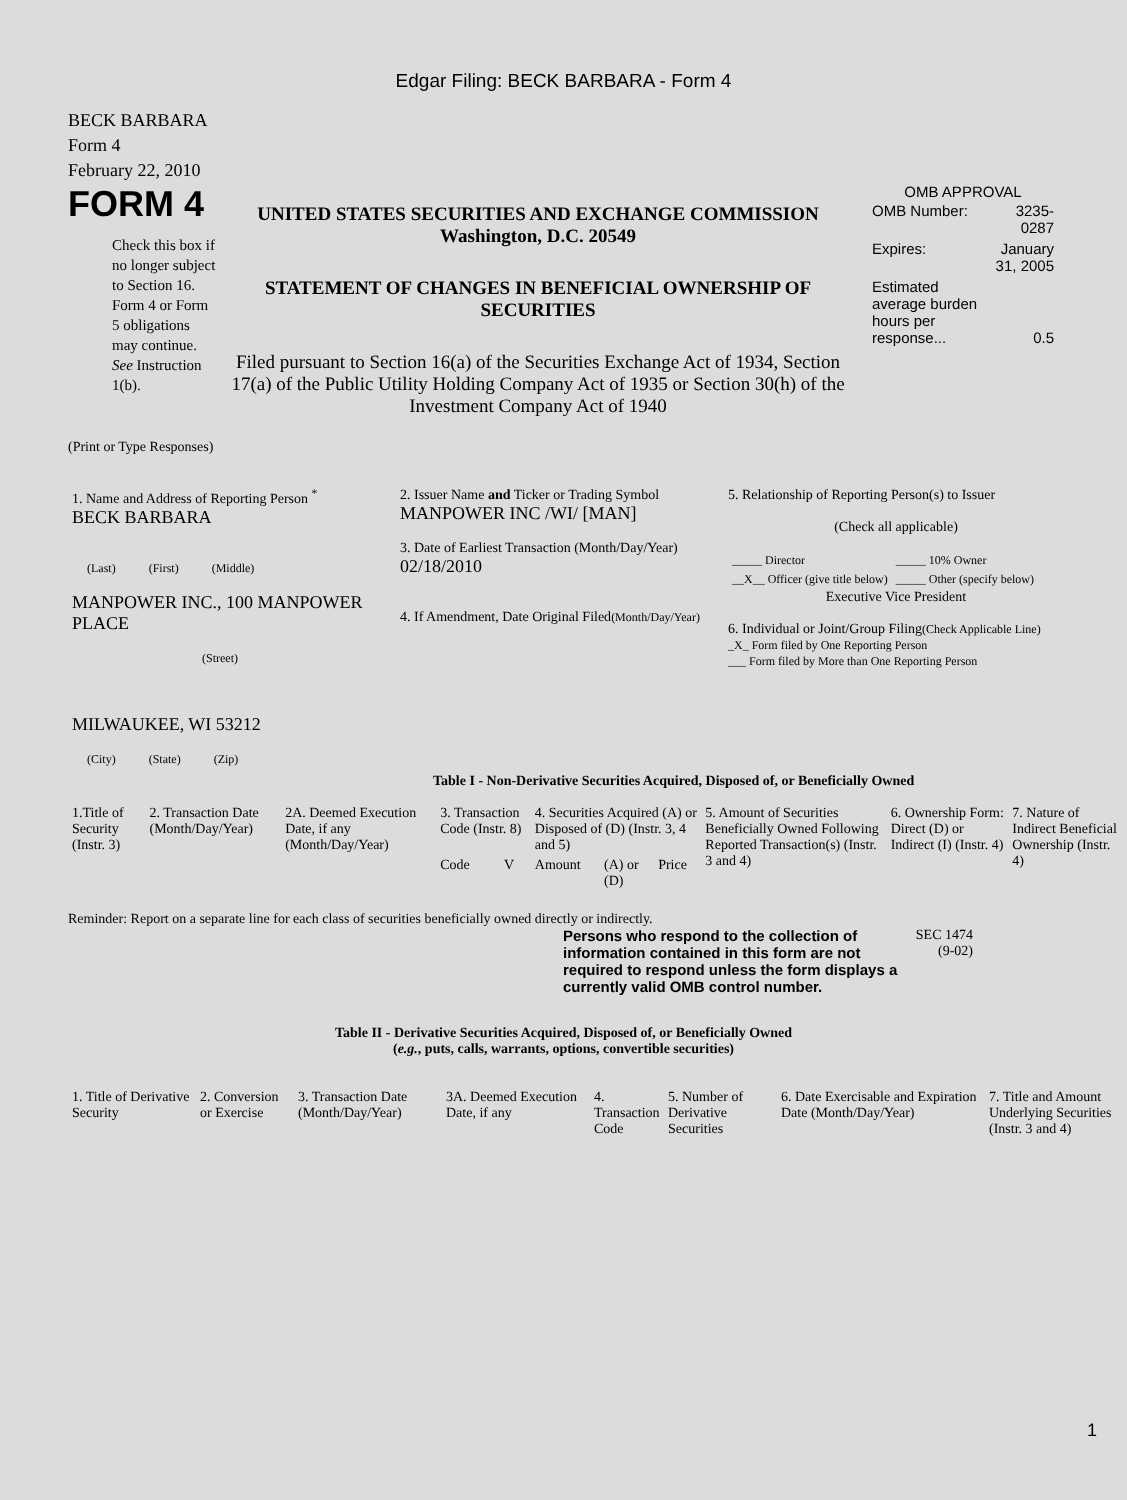Edgar Filing: BECK BARBARA - Form 4
BECK BARBARA
Form 4
February 22, 2010
FORM 4
Check this box if no longer subject to Section 16. Form 4 or Form 5 obligations may continue. See Instruction 1(b).
UNITED STATES SECURITIES AND EXCHANGE COMMISSION
Washington, D.C. 20549
STATEMENT OF CHANGES IN BENEFICIAL OWNERSHIP OF SECURITIES
Filed pursuant to Section 16(a) of the Securities Exchange Act of 1934, Section 17(a) of the Public Utility Holding Company Act of 1935 or Section 30(h) of the Investment Company Act of 1940
OMB APPROVAL
| OMB Number: | 3235-0287 |
| Expires: | January 31, 2005 |
| Estimated average burden hours per response... | 0.5 |
(Print or Type Responses)
| 1. Name and Address of Reporting Person <sup>*</sup> BECK BARBARA (Last) (First) (Middle) MANPOWER INC., 100 MANPOWER PLACE (Street) MILWAUKEE, WI 53212 (City) (State) (Zip) | 2. Issuer Name and Ticker or Trading Symbol MANPOWER INC /WI/ [MAN] 3. Date of Earliest Transaction (Month/Day/Year) 02/18/2010 4. If Amendment, Date Original Filed (Month/Day/Year) | 5. Relationship of Reporting Person(s) to Issuer (Check all applicable) / _____ Director / _____ 10% Owner / / __X__ Officer (give title below) / _____ Other (specify below) / Executive Vice President 6. Individual or Joint/Group Filing (Check Applicable Line) _X_ Form filed by One Reporting Person ___ Form filed by More than One Reporting Person |
Table I - Non-Derivative Securities Acquired, Disposed of, or Beneficially Owned
| 1.Title of Security (Instr. 3) | 2. Transaction Date (Month/Day/Year) | 2A. Deemed Execution Date, if any (Month/Day/Year) | 3. Transaction Code (Instr. 8) | | 4. Securities Acquired (A) or Disposed of (D) (Instr. 3, 4 and 5) | | | 5. Amount of Securities Beneficially Owned Following Reported Transaction(s) (Instr. 3 and 4) | 6. Ownership Form: Direct (D) or Indirect (I) (Instr. 4) | 7. Nature of Indirect Beneficial Ownership (Instr. 4) |
| | | | Code | V | Amount | (A) or (D) | Price | | | |
Reminder: Report on a separate line for each class of securities beneficially owned directly or indirectly.
Persons who respond to the collection of information contained in this form are not required to respond unless the form displays a currently valid OMB control number.
SEC 1474 (9-02)
Table II - Derivative Securities Acquired, Disposed of, or Beneficially Owned
(e.g., puts, calls, warrants, options, convertible securities)
| 1. Title of Derivative Security | 2. Conversion or Exercise | 3. Transaction Date (Month/Day/Year) | 3A. Deemed Execution Date, if any | 4. Transaction Code | 5. Number of Derivative Securities | 6. Date Exercisable and Expiration Date (Month/Day/Year) | 7. Title and Amount Underlying Securities (Instr. 3 and 4) |
1